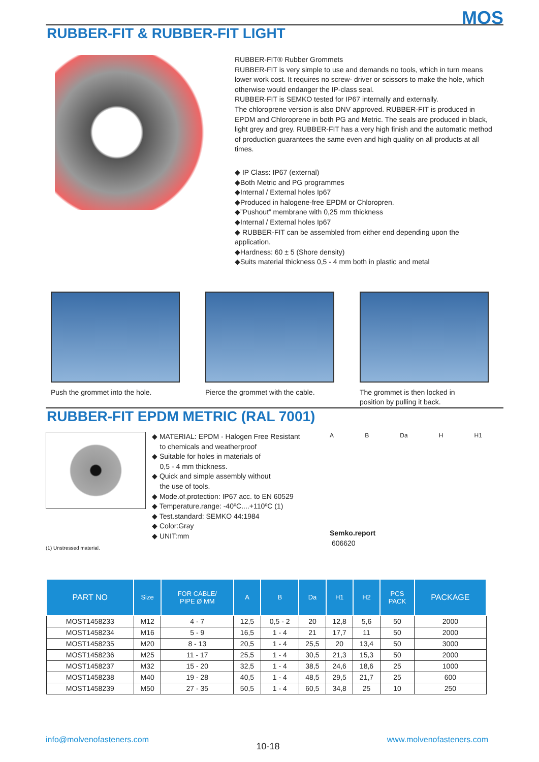MOS
RUBBER-FIT & RUBBER-FIT LIGHT
RUBBER-FIT® Rubber Grommets
RUBBER-FIT is very simple to use and demands no tools, which in turn means lower work cost. It requires no screw- driver or scissors to make the hole, which otherwise would endanger the IP-class seal.
RUBBER-FIT is SEMKO tested for IP67 internally and externally.
The chloroprene version is also DNV approved. RUBBER-FIT is produced in EPDM and Chloroprene in both PG and Metric. The seals are produced in black, light grey and grey. RUBBER-FIT has a very high finish and the automatic method of production guarantees the same even and high quality on all products at all times.
◆ IP Class: IP67 (external)
◆Both Metric and PG programmes
◆Internal / External holes Ip67
◆Produced in halogene-free EPDM or Chloropren.
◆”Pushout” membrane with 0,25 mm thickness
◆Internal / External holes Ip67
◆ RUBBER-FIT can be assembled from either end depending upon the application.
◆Hardness: 60 ± 5 (Shore density)
◆Suits material thickness 0,5 - 4 mm both in plastic and metal
Push the grommet into the hole.
Pierce the grommet with the cable.
The grommet is then locked in
position by pulling it back.
RUBBER-FIT EPDM METRIC (RAL 7001)
◆ MATERIAL: EPDM - Halogen Free Resistant
to chemicals and weatherproof
◆ Suitable for holes in materials of
0,5 - 4 mm thickness.
◆ Quick and simple assembly without
the use of tools.
◆ Mode.of.protection: IP67 acc. to EN 60529
◆ Temperature.range: -40ºC....+110ºC (1)
◆ Test.standard: SEMKO 44:1984
◆ Color:Gray
◆ UNIT:mm
A B Da H H1
Semko.report
606620
(1) Unstressed material.
| PART NO | Size | FOR CABLE/ PIPE Ø MM | A | B | Da | H1 | H2 | PCS PACK | PACKAGE |
| --- | --- | --- | --- | --- | --- | --- | --- | --- | --- |
| MOST1458233 | M12 | 4 - 7 | 12,5 | 0,5 - 2 | 20 | 12,8 | 5,6 | 50 | 2000 |
| MOST1458234 | M16 | 5 - 9 | 16,5 | 1 - 4 | 21 | 17,7 | 11 | 50 | 2000 |
| MOST1458235 | M20 | 8 - 13 | 20,5 | 1 - 4 | 25,5 | 20 | 13,4 | 50 | 3000 |
| MOST1458236 | M25 | 11 - 17 | 25,5 | 1 - 4 | 30,5 | 21,3 | 15,3 | 50 | 2000 |
| MOST1458237 | M32 | 15 - 20 | 32,5 | 1 - 4 | 38,5 | 24,6 | 18,6 | 25 | 1000 |
| MOST1458238 | M40 | 19 - 28 | 40,5 | 1 - 4 | 48,5 | 29,5 | 21,7 | 25 | 600 |
| MOST1458239 | M50 | 27 - 35 | 50,5 | 1 - 4 | 60,5 | 34,8 | 25 | 10 | 250 |
info@molvenofasteners.com 10-18 www.molvenofasteners.com